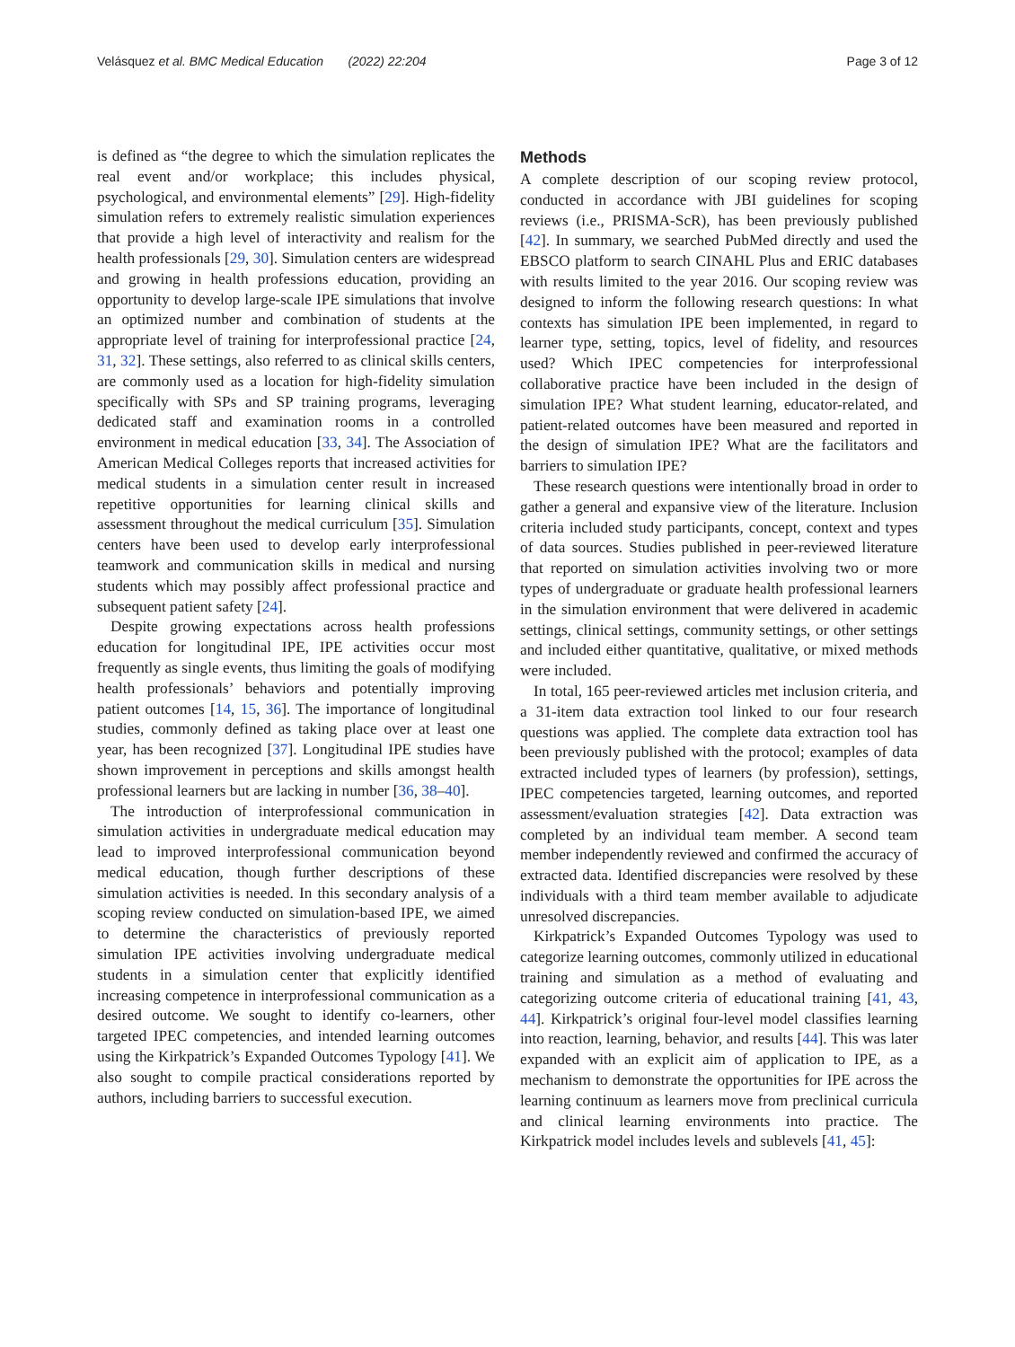Velásquez et al. BMC Medical Education (2022) 22:204 Page 3 of 12
is defined as “the degree to which the simulation replicates the real event and/or workplace; this includes physical, psychological, and environmental elements” [29]. High-fidelity simulation refers to extremely realistic simulation experiences that provide a high level of interactivity and realism for the health professionals [29, 30]. Simulation centers are widespread and growing in health professions education, providing an opportunity to develop large-scale IPE simulations that involve an optimized number and combination of students at the appropriate level of training for interprofessional practice [24, 31, 32]. These settings, also referred to as clinical skills centers, are commonly used as a location for high-fidelity simulation specifically with SPs and SP training programs, leveraging dedicated staff and examination rooms in a controlled environment in medical education [33, 34]. The Association of American Medical Colleges reports that increased activities for medical students in a simulation center result in increased repetitive opportunities for learning clinical skills and assessment throughout the medical curriculum [35]. Simulation centers have been used to develop early interprofessional teamwork and communication skills in medical and nursing students which may possibly affect professional practice and subsequent patient safety [24].
Despite growing expectations across health professions education for longitudinal IPE, IPE activities occur most frequently as single events, thus limiting the goals of modifying health professionals’ behaviors and potentially improving patient outcomes [14, 15, 36]. The importance of longitudinal studies, commonly defined as taking place over at least one year, has been recognized [37]. Longitudinal IPE studies have shown improvement in perceptions and skills amongst health professional learners but are lacking in number [36, 38–40].
The introduction of interprofessional communication in simulation activities in undergraduate medical education may lead to improved interprofessional communication beyond medical education, though further descriptions of these simulation activities is needed. In this secondary analysis of a scoping review conducted on simulation-based IPE, we aimed to determine the characteristics of previously reported simulation IPE activities involving undergraduate medical students in a simulation center that explicitly identified increasing competence in interprofessional communication as a desired outcome. We sought to identify co-learners, other targeted IPEC competencies, and intended learning outcomes using the Kirkpatrick’s Expanded Outcomes Typology [41]. We also sought to compile practical considerations reported by authors, including barriers to successful execution.
Methods
A complete description of our scoping review protocol, conducted in accordance with JBI guidelines for scoping reviews (i.e., PRISMA-ScR), has been previously published [42]. In summary, we searched PubMed directly and used the EBSCO platform to search CINAHL Plus and ERIC databases with results limited to the year 2016. Our scoping review was designed to inform the following research questions: In what contexts has simulation IPE been implemented, in regard to learner type, setting, topics, level of fidelity, and resources used? Which IPEC competencies for interprofessional collaborative practice have been included in the design of simulation IPE? What student learning, educator-related, and patient-related outcomes have been measured and reported in the design of simulation IPE? What are the facilitators and barriers to simulation IPE?
These research questions were intentionally broad in order to gather a general and expansive view of the literature. Inclusion criteria included study participants, concept, context and types of data sources. Studies published in peer-reviewed literature that reported on simulation activities involving two or more types of undergraduate or graduate health professional learners in the simulation environment that were delivered in academic settings, clinical settings, community settings, or other settings and included either quantitative, qualitative, or mixed methods were included.
In total, 165 peer-reviewed articles met inclusion criteria, and a 31-item data extraction tool linked to our four research questions was applied. The complete data extraction tool has been previously published with the protocol; examples of data extracted included types of learners (by profession), settings, IPEC competencies targeted, learning outcomes, and reported assessment/evaluation strategies [42]. Data extraction was completed by an individual team member. A second team member independently reviewed and confirmed the accuracy of extracted data. Identified discrepancies were resolved by these individuals with a third team member available to adjudicate unresolved discrepancies.
Kirkpatrick’s Expanded Outcomes Typology was used to categorize learning outcomes, commonly utilized in educational training and simulation as a method of evaluating and categorizing outcome criteria of educational training [41, 43, 44]. Kirkpatrick’s original four-level model classifies learning into reaction, learning, behavior, and results [44]. This was later expanded with an explicit aim of application to IPE, as a mechanism to demonstrate the opportunities for IPE across the learning continuum as learners move from preclinical curricula and clinical learning environments into practice. The Kirkpatrick model includes levels and sublevels [41, 45]: